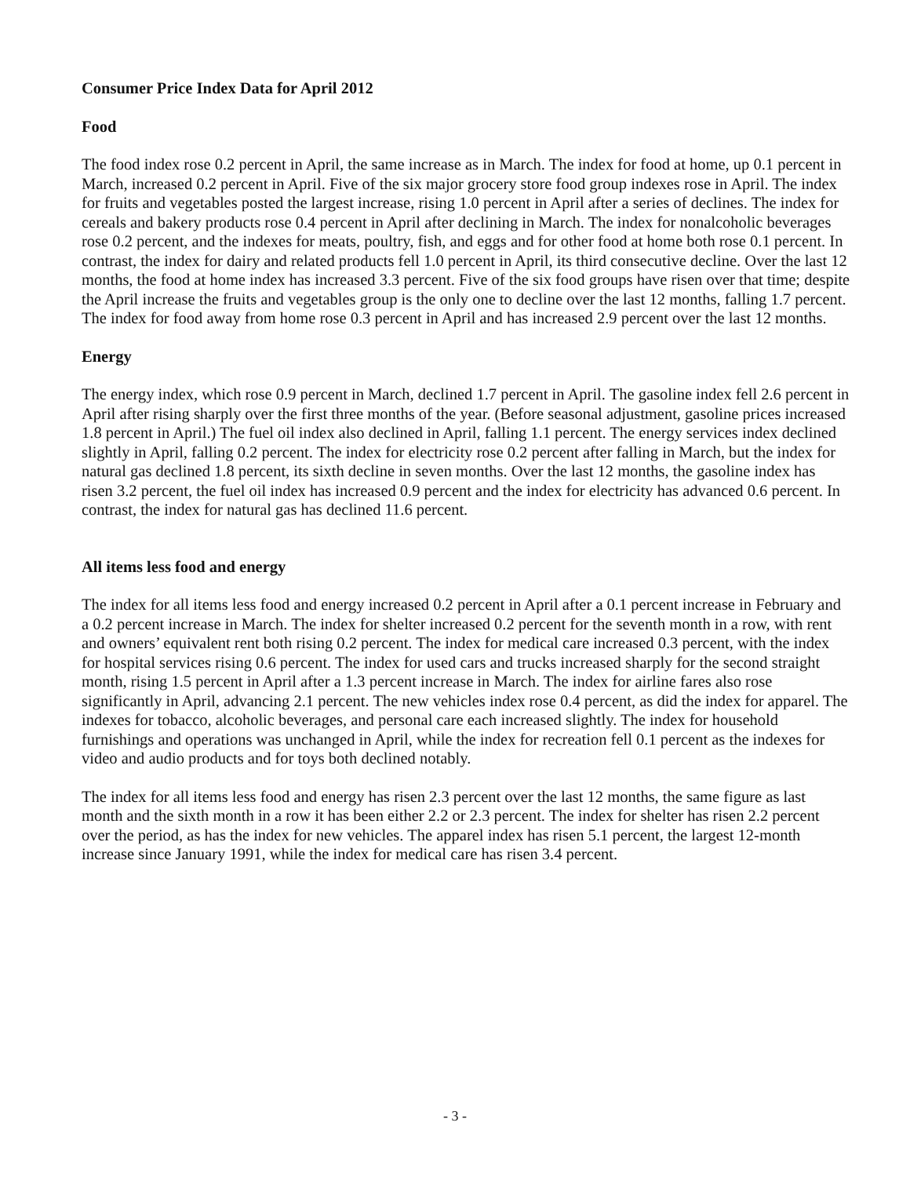Consumer Price Index Data for April 2012
Food
The food index rose 0.2 percent in April, the same increase as in March. The index for food at home, up 0.1 percent in March, increased 0.2 percent in April. Five of the six major grocery store food group indexes rose in April. The index for fruits and vegetables posted the largest increase, rising 1.0 percent in April after a series of declines. The index for cereals and bakery products rose 0.4 percent in April after declining in March. The index for nonalcoholic beverages rose 0.2 percent, and the indexes for meats, poultry, fish, and eggs and for other food at home both rose 0.1 percent. In contrast, the index for dairy and related products fell 1.0 percent in April, its third consecutive decline. Over the last 12 months, the food at home index has increased 3.3 percent. Five of the six food groups have risen over that time; despite the April increase the fruits and vegetables group is the only one to decline over the last 12 months, falling 1.7 percent. The index for food away from home rose 0.3 percent in April and has increased 2.9 percent over the last 12 months.
Energy
The energy index, which rose 0.9 percent in March, declined 1.7 percent in April. The gasoline index fell 2.6 percent in April after rising sharply over the first three months of the year. (Before seasonal adjustment, gasoline prices increased 1.8 percent in April.) The fuel oil index also declined in April, falling 1.1 percent. The energy services index declined slightly in April, falling 0.2 percent. The index for electricity rose 0.2 percent after falling in March, but the index for natural gas declined 1.8 percent, its sixth decline in seven months. Over the last 12 months, the gasoline index has risen 3.2 percent, the fuel oil index has increased 0.9 percent and the index for electricity has advanced 0.6 percent. In contrast, the index for natural gas has declined 11.6 percent.
All items less food and energy
The index for all items less food and energy increased 0.2 percent in April after a 0.1 percent increase in February and a 0.2 percent increase in March. The index for shelter increased 0.2 percent for the seventh month in a row, with rent and owners’ equivalent rent both rising 0.2 percent. The index for medical care increased 0.3 percent, with the index for hospital services rising 0.6 percent. The index for used cars and trucks increased sharply for the second straight month, rising 1.5 percent in April after a 1.3 percent increase in March. The index for airline fares also rose significantly in April, advancing 2.1 percent. The new vehicles index rose 0.4 percent, as did the index for apparel. The indexes for tobacco, alcoholic beverages, and personal care each increased slightly. The index for household furnishings and operations was unchanged in April, while the index for recreation fell 0.1 percent as the indexes for video and audio products and for toys both declined notably.
The index for all items less food and energy has risen 2.3 percent over the last 12 months, the same figure as last month and the sixth month in a row it has been either 2.2 or 2.3 percent. The index for shelter has risen 2.2 percent over the period, as has the index for new vehicles. The apparel index has risen 5.1 percent, the largest 12-month increase since January 1991, while the index for medical care has risen 3.4 percent.
- 3 -